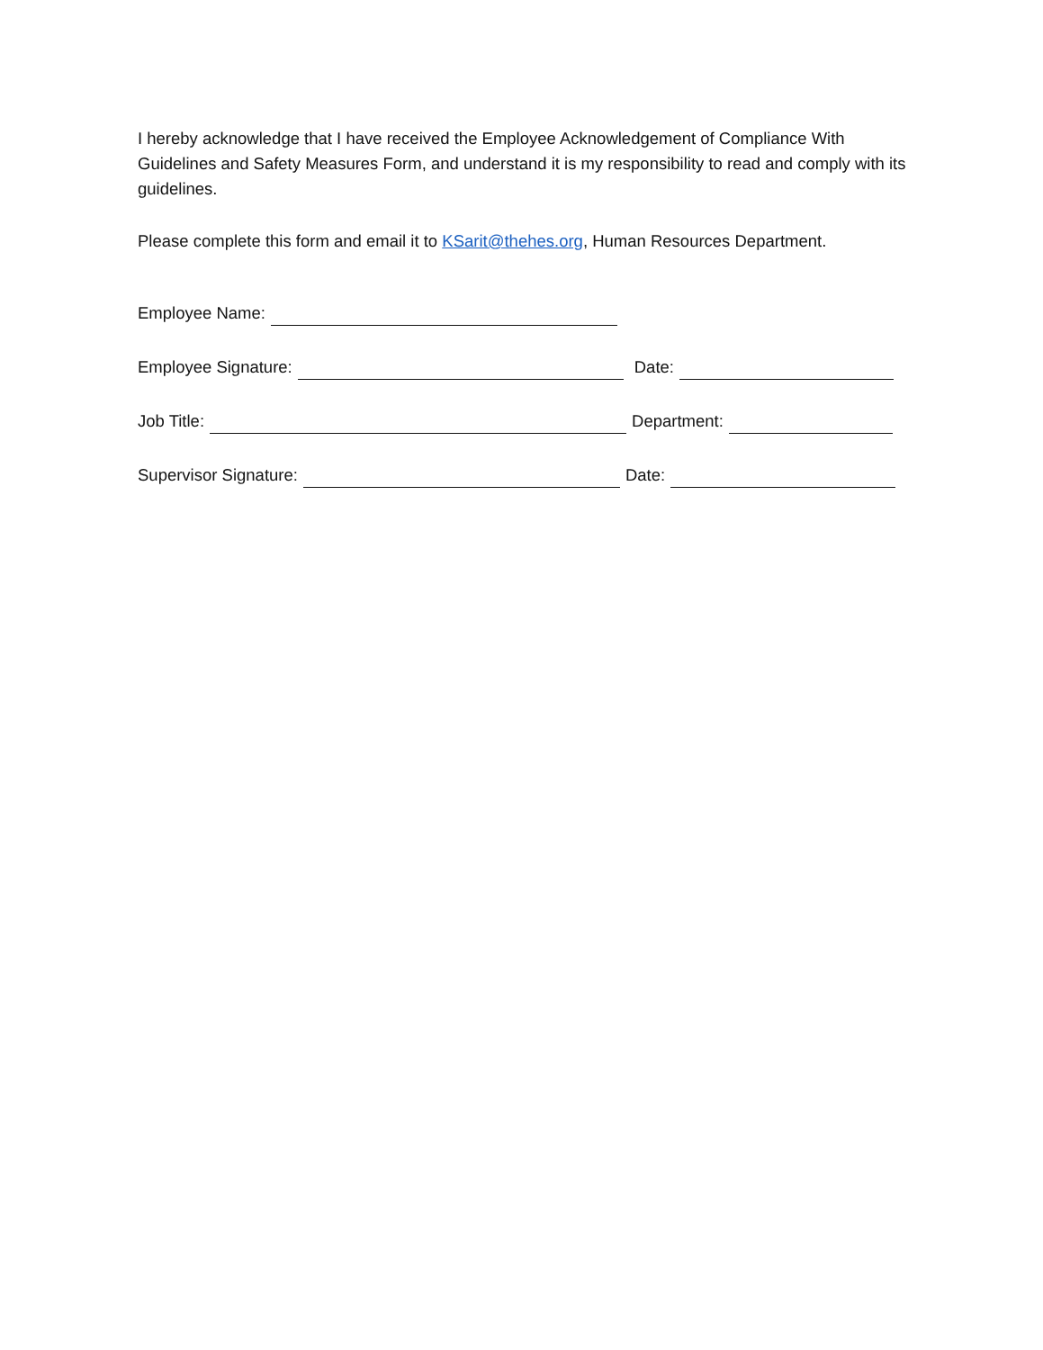I hereby acknowledge that I have received the Employee Acknowledgement of Compliance With Guidelines and Safety Measures Form, and understand it is my responsibility to read and comply with its guidelines.
Please complete this form and email it to KSarit@thehes.org, Human Resources Department.
Employee Name:
Employee Signature: Date:
Job Title: Department:
Supervisor Signature: Date: